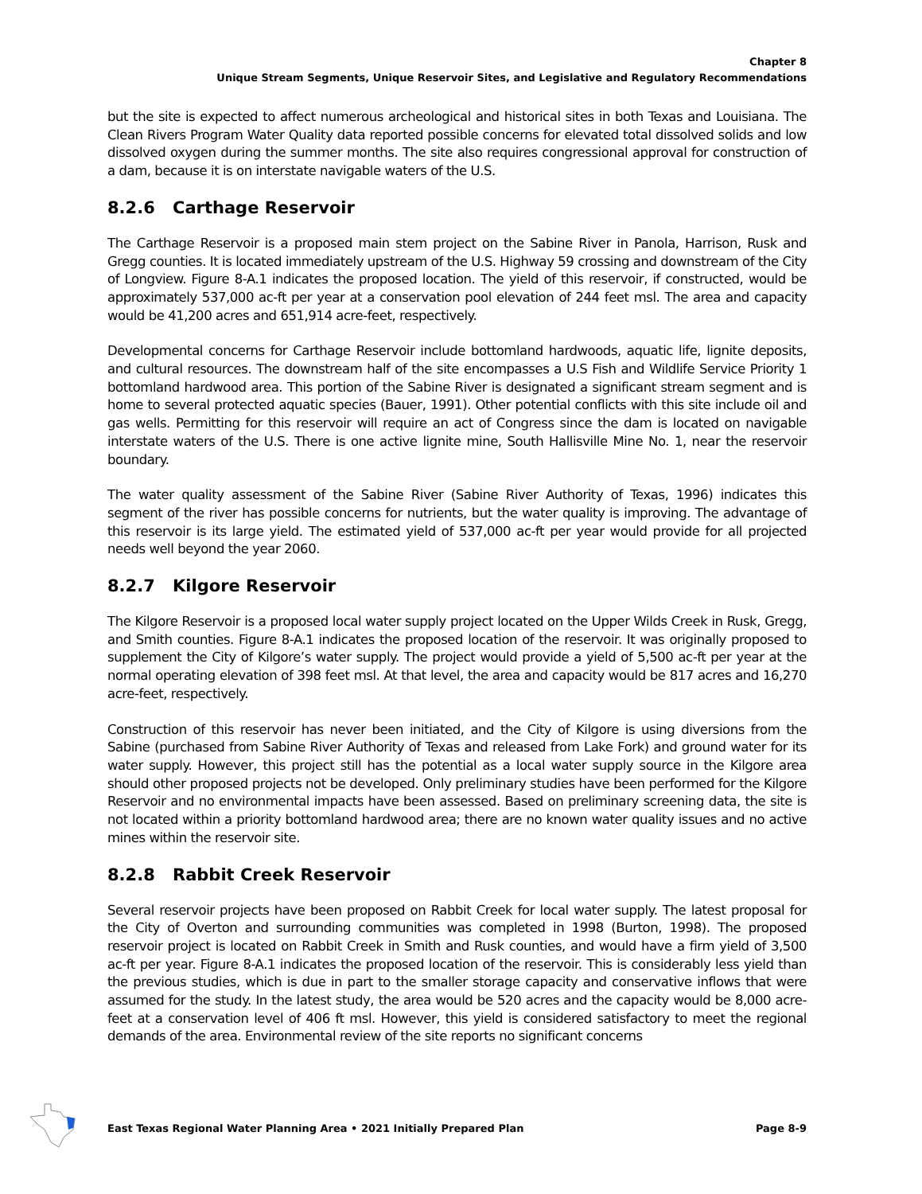Chapter 8
Unique Stream Segments, Unique Reservoir Sites, and Legislative and Regulatory Recommendations
but the site is expected to affect numerous archeological and historical sites in both Texas and Louisiana. The Clean Rivers Program Water Quality data reported possible concerns for elevated total dissolved solids and low dissolved oxygen during the summer months. The site also requires congressional approval for construction of a dam, because it is on interstate navigable waters of the U.S.
8.2.6 Carthage Reservoir
The Carthage Reservoir is a proposed main stem project on the Sabine River in Panola, Harrison, Rusk and Gregg counties. It is located immediately upstream of the U.S. Highway 59 crossing and downstream of the City of Longview. Figure 8-A.1 indicates the proposed location. The yield of this reservoir, if constructed, would be approximately 537,000 ac-ft per year at a conservation pool elevation of 244 feet msl. The area and capacity would be 41,200 acres and 651,914 acre-feet, respectively.
Developmental concerns for Carthage Reservoir include bottomland hardwoods, aquatic life, lignite deposits, and cultural resources. The downstream half of the site encompasses a U.S Fish and Wildlife Service Priority 1 bottomland hardwood area. This portion of the Sabine River is designated a significant stream segment and is home to several protected aquatic species (Bauer, 1991). Other potential conflicts with this site include oil and gas wells. Permitting for this reservoir will require an act of Congress since the dam is located on navigable interstate waters of the U.S. There is one active lignite mine, South Hallisville Mine No. 1, near the reservoir boundary.
The water quality assessment of the Sabine River (Sabine River Authority of Texas, 1996) indicates this segment of the river has possible concerns for nutrients, but the water quality is improving. The advantage of this reservoir is its large yield. The estimated yield of 537,000 ac-ft per year would provide for all projected needs well beyond the year 2060.
8.2.7 Kilgore Reservoir
The Kilgore Reservoir is a proposed local water supply project located on the Upper Wilds Creek in Rusk, Gregg, and Smith counties. Figure 8-A.1 indicates the proposed location of the reservoir. It was originally proposed to supplement the City of Kilgore’s water supply. The project would provide a yield of 5,500 ac-ft per year at the normal operating elevation of 398 feet msl. At that level, the area and capacity would be 817 acres and 16,270 acre-feet, respectively.
Construction of this reservoir has never been initiated, and the City of Kilgore is using diversions from the Sabine (purchased from Sabine River Authority of Texas and released from Lake Fork) and ground water for its water supply. However, this project still has the potential as a local water supply source in the Kilgore area should other proposed projects not be developed. Only preliminary studies have been performed for the Kilgore Reservoir and no environmental impacts have been assessed. Based on preliminary screening data, the site is not located within a priority bottomland hardwood area; there are no known water quality issues and no active mines within the reservoir site.
8.2.8 Rabbit Creek Reservoir
Several reservoir projects have been proposed on Rabbit Creek for local water supply. The latest proposal for the City of Overton and surrounding communities was completed in 1998 (Burton, 1998). The proposed reservoir project is located on Rabbit Creek in Smith and Rusk counties, and would have a firm yield of 3,500 ac-ft per year. Figure 8-A.1 indicates the proposed location of the reservoir. This is considerably less yield than the previous studies, which is due in part to the smaller storage capacity and conservative inflows that were assumed for the study. In the latest study, the area would be 520 acres and the capacity would be 8,000 acre-feet at a conservation level of 406 ft msl. However, this yield is considered satisfactory to meet the regional demands of the area. Environmental review of the site reports no significant concerns
East Texas Regional Water Planning Area • 2021 Initially Prepared Plan Page 8-9